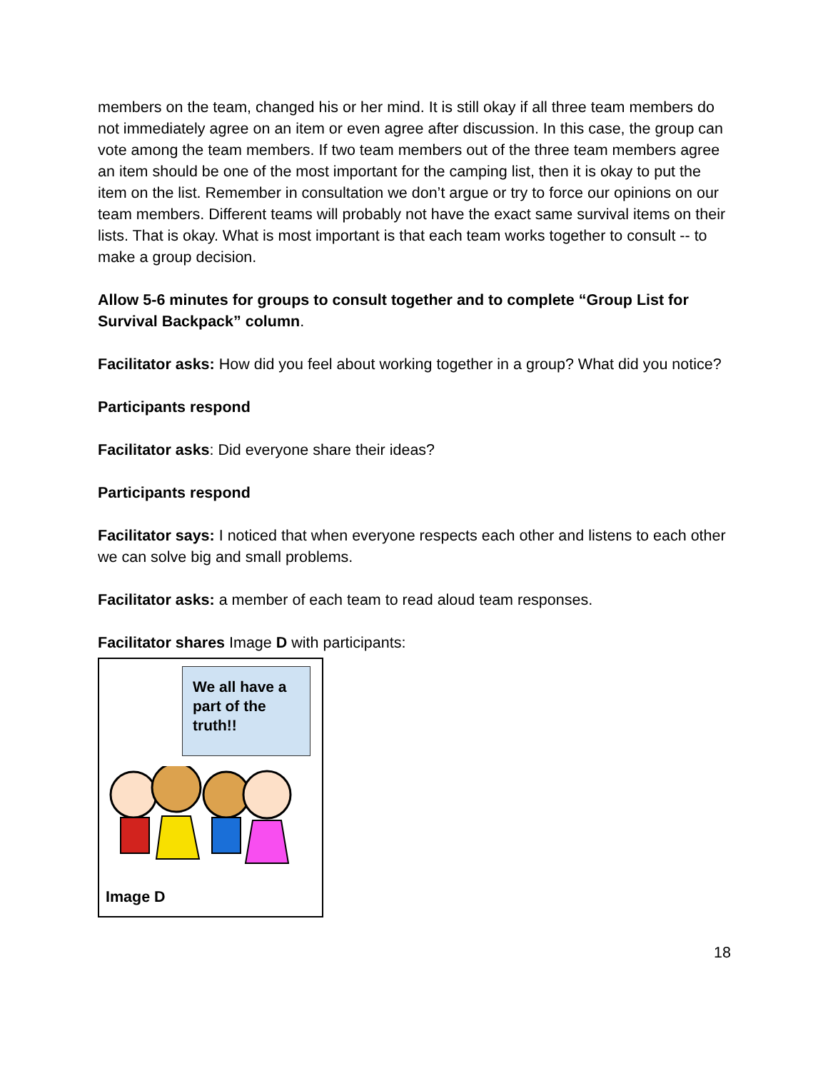members on the team, changed his or her mind. It is still okay if all three team members do not immediately agree on an item or even agree after discussion. In this case, the group can vote among the team members. If two team members out of the three team members agree an item should be one of the most important for the camping list, then it is okay to put the item on the list. Remember in consultation we don’t argue or try to force our opinions on our team members. Different teams will probably not have the exact same survival items on their lists. That is okay. What is most important is that each team works together to consult -- to make a group decision.
Allow 5-6 minutes for groups to consult together and to complete “Group List for Survival Backpack” column.
Facilitator asks: How did you feel about working together in a group? What did you notice?
Participants respond
Facilitator asks: Did everyone share their ideas?
Participants respond
Facilitator says: I noticed that when everyone respects each other and listens to each other we can solve big and small problems.
Facilitator asks: a member of each team to read aloud team responses.
Facilitator shares Image D with participants:
We all have a part of the truth!!
Image D
18